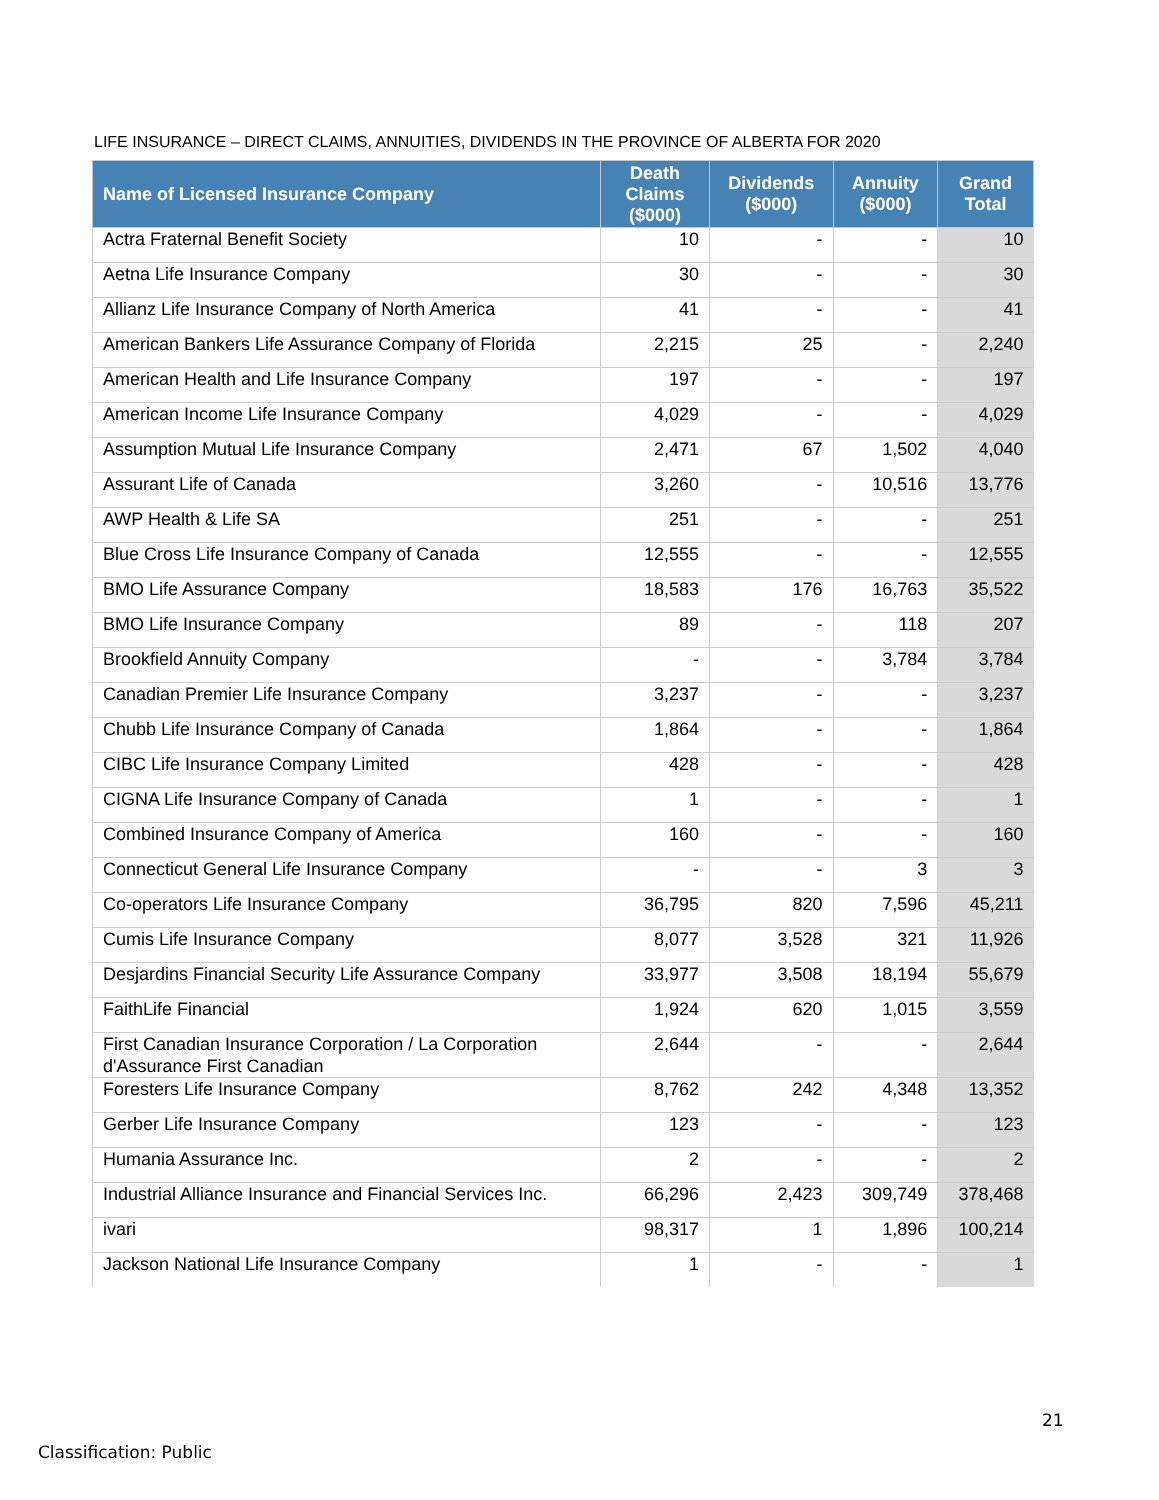LIFE INSURANCE – DIRECT CLAIMS, ANNUITIES, DIVIDENDS IN THE PROVINCE OF ALBERTA FOR 2020
| Name of Licensed Insurance Company | Death Claims ($000) | Dividends ($000) | Annuity ($000) | Grand Total |
| --- | --- | --- | --- | --- |
| Actra Fraternal Benefit Society | 10 | - | - | 10 |
| Aetna Life Insurance Company | 30 | - | - | 30 |
| Allianz Life Insurance Company of North America | 41 | - | - | 41 |
| American Bankers Life Assurance Company of Florida | 2,215 | 25 | - | 2,240 |
| American Health and Life Insurance Company | 197 | - | - | 197 |
| American Income Life Insurance Company | 4,029 | - | - | 4,029 |
| Assumption Mutual Life Insurance Company | 2,471 | 67 | 1,502 | 4,040 |
| Assurant Life of Canada | 3,260 | - | 10,516 | 13,776 |
| AWP Health & Life SA | 251 | - | - | 251 |
| Blue Cross Life Insurance Company of Canada | 12,555 | - | - | 12,555 |
| BMO Life Assurance Company | 18,583 | 176 | 16,763 | 35,522 |
| BMO Life Insurance Company | 89 | - | 118 | 207 |
| Brookfield Annuity Company | - | - | 3,784 | 3,784 |
| Canadian Premier Life Insurance Company | 3,237 | - | - | 3,237 |
| Chubb Life Insurance Company of Canada | 1,864 | - | - | 1,864 |
| CIBC Life Insurance Company Limited | 428 | - | - | 428 |
| CIGNA Life Insurance Company of Canada | 1 | - | - | 1 |
| Combined Insurance Company of America | 160 | - | - | 160 |
| Connecticut General Life Insurance Company | - | - | 3 | 3 |
| Co-operators Life Insurance Company | 36,795 | 820 | 7,596 | 45,211 |
| Cumis Life Insurance Company | 8,077 | 3,528 | 321 | 11,926 |
| Desjardins Financial Security Life Assurance Company | 33,977 | 3,508 | 18,194 | 55,679 |
| FaithLife Financial | 1,924 | 620 | 1,015 | 3,559 |
| First Canadian Insurance Corporation / La Corporation d'Assurance First Canadian | 2,644 | - | - | 2,644 |
| Foresters Life Insurance Company | 8,762 | 242 | 4,348 | 13,352 |
| Gerber Life Insurance Company | 123 | - | - | 123 |
| Humania Assurance Inc. | 2 | - | - | 2 |
| Industrial Alliance Insurance and Financial Services Inc. | 66,296 | 2,423 | 309,749 | 378,468 |
| ivari | 98,317 | 1 | 1,896 | 100,214 |
| Jackson National Life Insurance Company | 1 | - | - | 1 |
21
Classification: Public